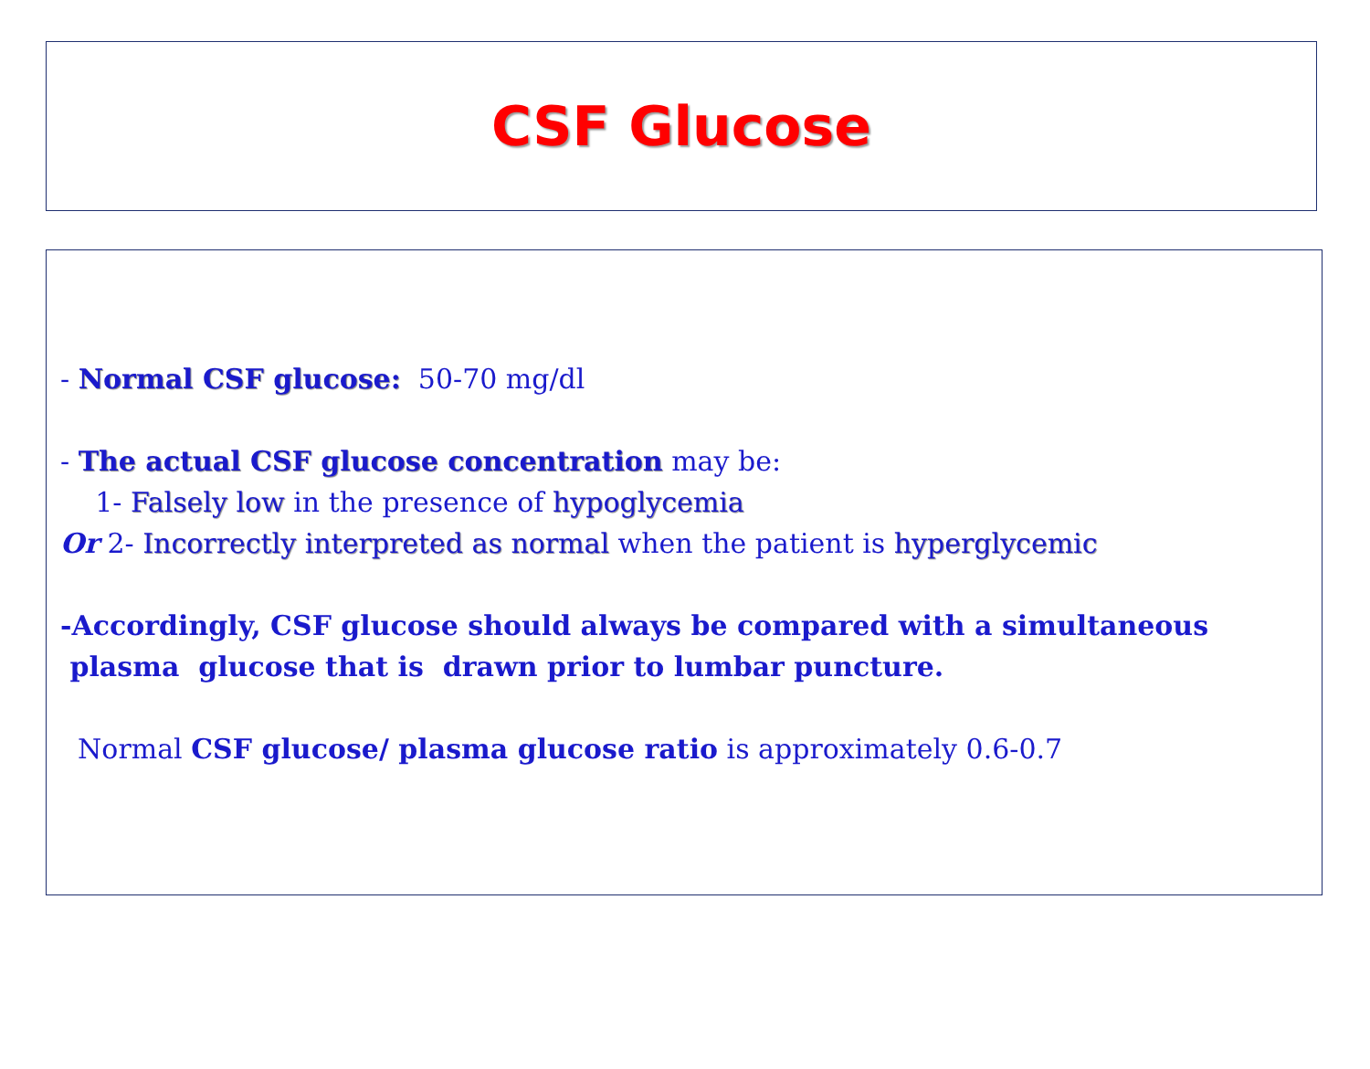CSF Glucose
- Normal CSF glucose: 50-70 mg/dl
- The actual CSF glucose concentration may be:
1- Falsely low in the presence of hypoglycemia
Or 2- Incorrectly interpreted as normal when the patient is hyperglycemic
-Accordingly, CSF glucose should always be compared with a simultaneous
plasma glucose that is drawn prior to lumbar puncture.
Normal CSF glucose/ plasma glucose ratio is approximately 0.6-0.7